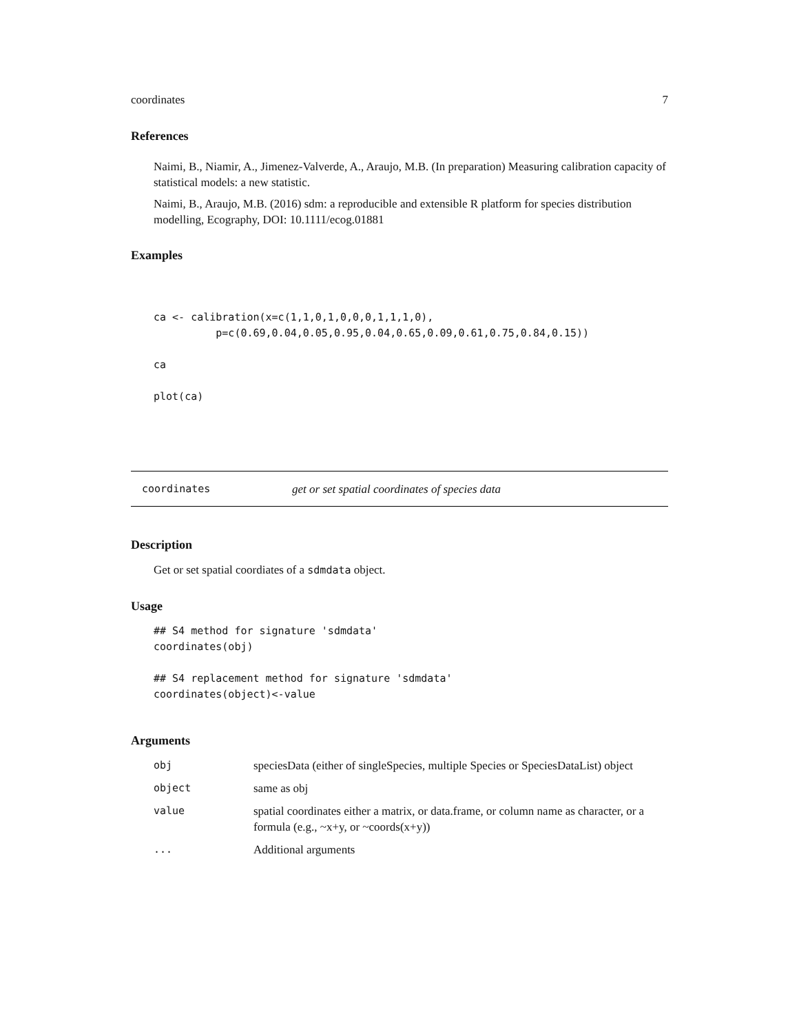coordinates 7
References
Naimi, B., Niamir, A., Jimenez-Valverde, A., Araujo, M.B. (In preparation) Measuring calibration capacity of statistical models: a new statistic.
Naimi, B., Araujo, M.B. (2016) sdm: a reproducible and extensible R platform for species distribution modelling, Ecography, DOI: 10.1111/ecog.01881
Examples
ca <- calibration(x=c(1,1,0,1,0,0,0,1,1,1,0),
          p=c(0.69,0.04,0.05,0.95,0.04,0.65,0.09,0.61,0.75,0.84,0.15))

ca

plot(ca)
coordinates get or set spatial coordinates of species data
Description
Get or set spatial coordiates of a sdmdata object.
Usage
## S4 method for signature 'sdmdata'
coordinates(obj)

## S4 replacement method for signature 'sdmdata'
coordinates(object)<-value
Arguments
| obj | speciesData (either of singleSpecies, multiple Species or SpeciesDataList) object |
| object | same as obj |
| value | spatial coordinates either a matrix, or data.frame, or column name as character, or a formula (e.g., ~x+y, or ~coords(x+y)) |
| ... | Additional arguments |